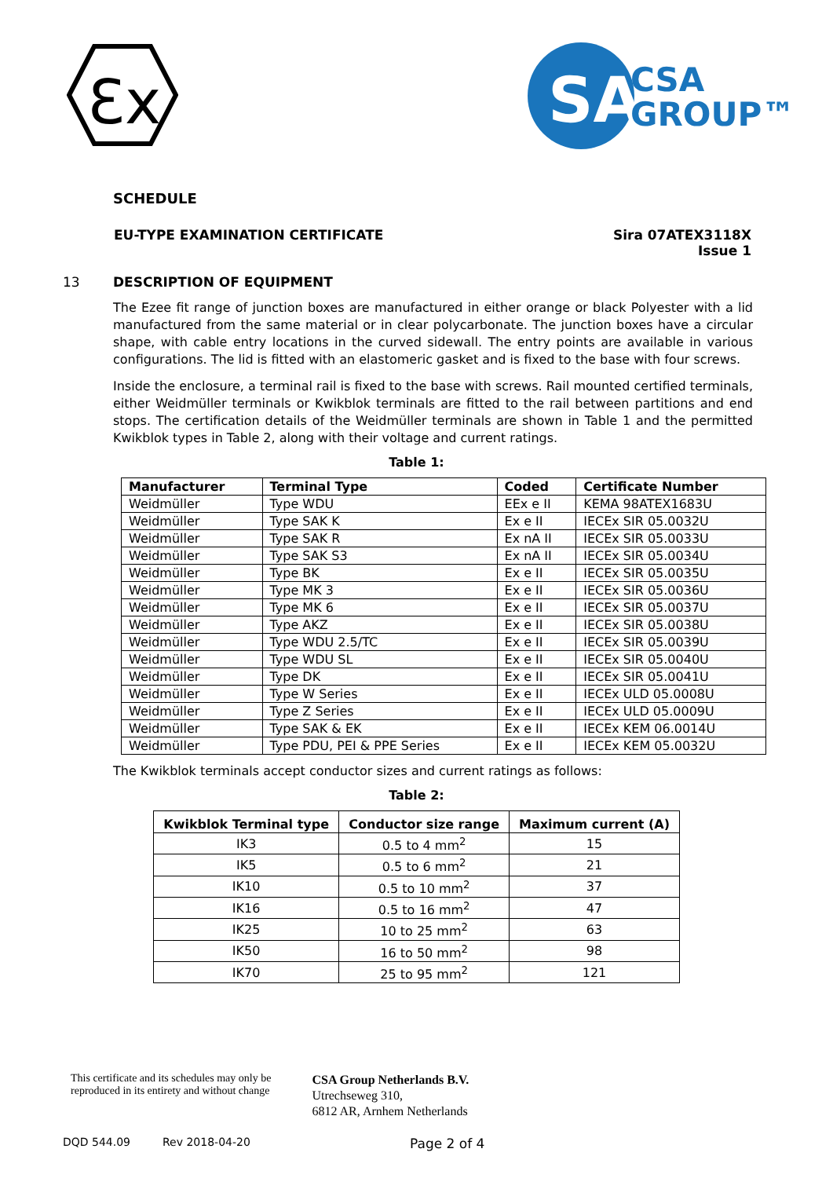Ɛx
SA
CSA
GROUP™
SCHEDULE
EU-TYPE EXAMINATION CERTIFICATE
Sira 07ATEX3118X
Issue 1
13 DESCRIPTION OF EQUIPMENT
The Ezee fit range of junction boxes are manufactured in either orange or black Polyester with a lid manufactured from the same material or in clear polycarbonate. The junction boxes have a circular shape, with cable entry locations in the curved sidewall. The entry points are available in various configurations. The lid is fitted with an elastomeric gasket and is fixed to the base with four screws.
Inside the enclosure, a terminal rail is fixed to the base with screws. Rail mounted certified terminals, either Weidmüller terminals or Kwikblok terminals are fitted to the rail between partitions and end stops. The certification details of the Weidmüller terminals are shown in Table 1 and the permitted Kwikblok types in Table 2, along with their voltage and current ratings.
Table 1:
| Manufacturer | Terminal Type | Coded | Certificate Number |
| --- | --- | --- | --- |
| Weidmüller | Type WDU | EEx e II | KEMA 98ATEX1683U |
| Weidmüller | Type SAK K | Ex e II | IECEx SIR 05.0032U |
| Weidmüller | Type SAK R | Ex nA II | IECEx SIR 05.0033U |
| Weidmüller | Type SAK S3 | Ex nA II | IECEx SIR 05.0034U |
| Weidmüller | Type BK | Ex e II | IECEx SIR 05.0035U |
| Weidmüller | Type MK 3 | Ex e II | IECEx SIR 05.0036U |
| Weidmüller | Type MK 6 | Ex e II | IECEx SIR 05.0037U |
| Weidmüller | Type AKZ | Ex e II | IECEx SIR 05.0038U |
| Weidmüller | Type WDU 2.5/TC | Ex e II | IECEx SIR 05.0039U |
| Weidmüller | Type WDU SL | Ex e II | IECEx SIR 05.0040U |
| Weidmüller | Type DK | Ex e II | IECEx SIR 05.0041U |
| Weidmüller | Type W Series | Ex e II | IECEx ULD 05.0008U |
| Weidmüller | Type Z Series | Ex e II | IECEx ULD 05.0009U |
| Weidmüller | Type SAK & EK | Ex e II | IECEx KEM 06.0014U |
| Weidmüller | Type PDU, PEI & PPE Series | Ex e II | IECEx KEM 05.0032U |
The Kwikblok terminals accept conductor sizes and current ratings as follows:
Table 2:
| Kwikblok Terminal type | Conductor size range | Maximum current (A) |
| --- | --- | --- |
| IK3 | 0.5 to 4 mm<sup>2</sup> | 15 |
| IK5 | 0.5 to 6 mm<sup>2</sup> | 21 |
| IK10 | 0.5 to 10 mm<sup>2</sup> | 37 |
| IK16 | 0.5 to 16 mm<sup>2</sup> | 47 |
| IK25 | 10 to 25 mm<sup>2</sup> | 63 |
| IK50 | 16 to 50 mm<sup>2</sup> | 98 |
| IK70 | 25 to 95 mm<sup>2</sup> | 121 |
This certificate and its schedules may only be
reproduced in its entirety and without change
CSA Group Netherlands B.V.
Utrechseweg 310,
6812 AR, Arnhem Netherlands
DQD 544.09 Rev 2018-04-20 Page 2 of 4